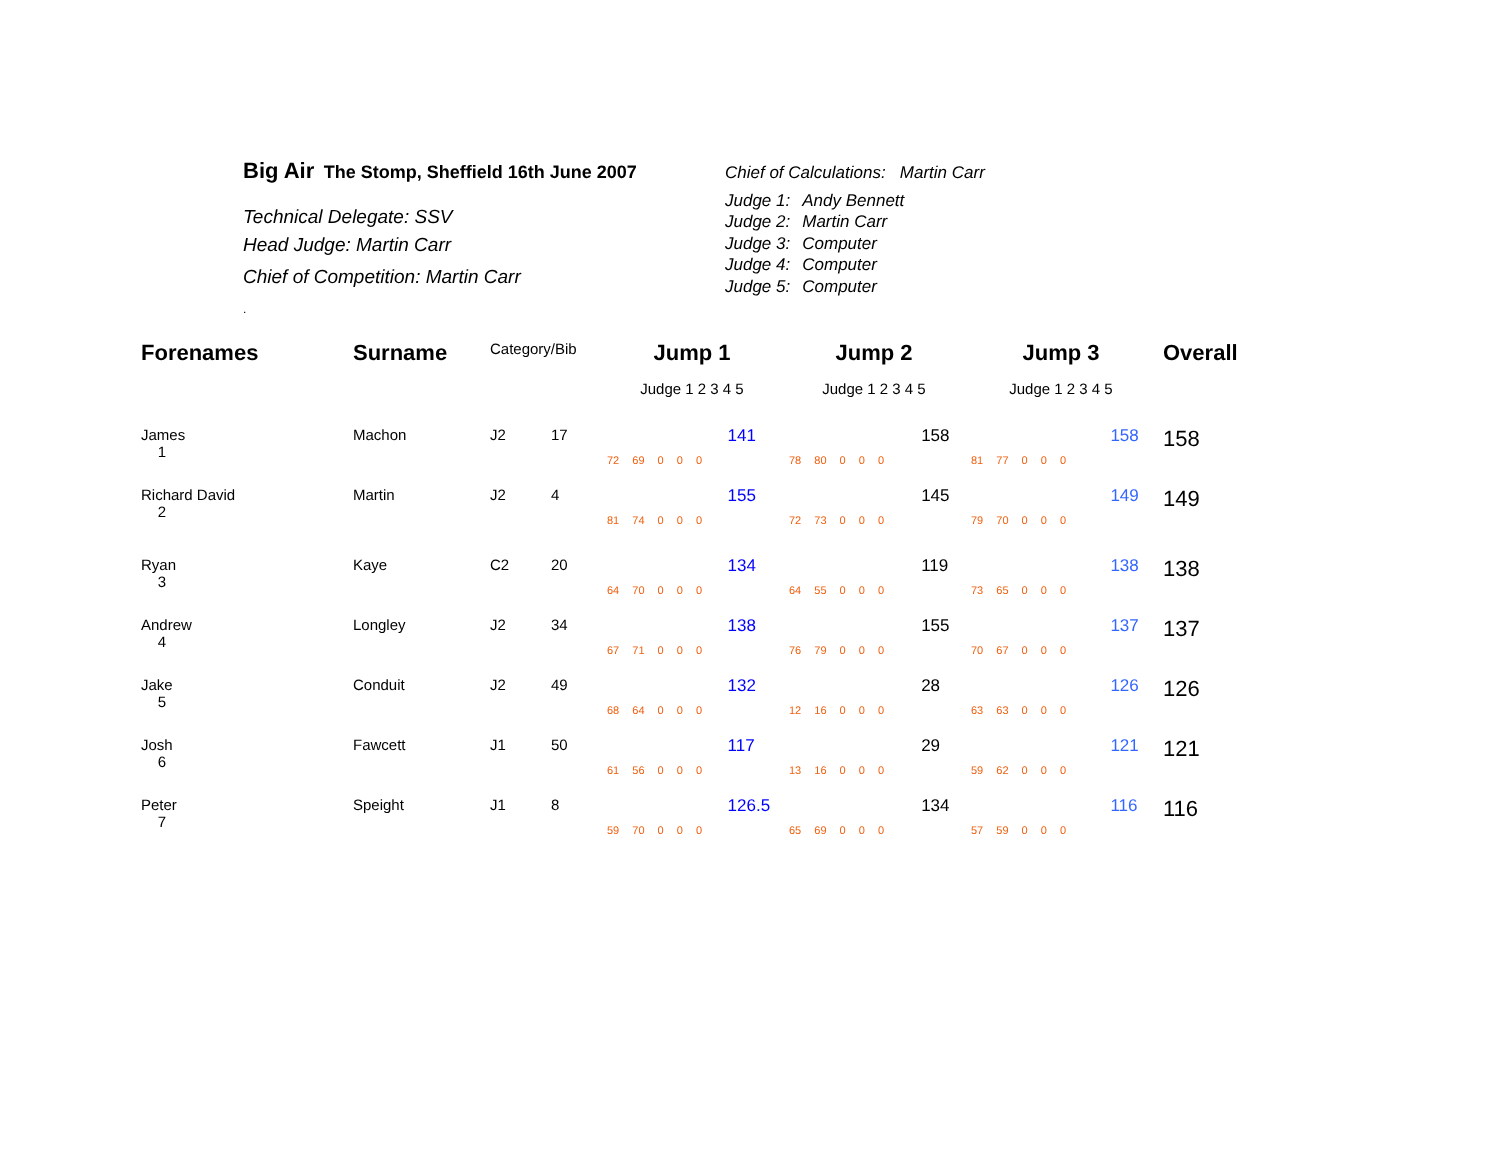Big Air The Stomp, Sheffield 16th June 2007
Technical Delegate: SSV
Head Judge: Martin Carr
Chief of Competition: Martin Carr
.
Chief of Calculations: Martin Carr
| Judge 1: | Andy Bennett |
| Judge 2: | Martin Carr |
| Judge 3: | Computer |
| Judge 4: | Computer |
| Judge 5: | Computer |
| Forenames | Surname | Category/Bib | | Jump 1 | | Jump 2 | | Jump 3 | | Overall |
| --- | --- | --- | --- | --- | --- | --- | --- | --- | --- | --- |
| | | | | Judge 1 2 3 4 5 | | Judge 1 2 3 4 5 | | Judge 1 2 3 4 5 | | |
| James 1 | Machon | J2 | 17 | 72 69 0 0 0 | 141 | 78 80 0 0 0 | 158 | 81 77 0 0 0 | 158 | 158 |
| Richard David 2 | Martin | J2 | 4 | 81 74 0 0 0 | 155 | 72 73 0 0 0 | 145 | 79 70 0 0 0 | 149 | 149 |
| Ryan 3 | Kaye | C2 | 20 | 64 70 0 0 0 | 134 | 64 55 0 0 0 | 119 | 73 65 0 0 0 | 138 | 138 |
| Andrew 4 | Longley | J2 | 34 | 67 71 0 0 0 | 138 | 76 79 0 0 0 | 155 | 70 67 0 0 0 | 137 | 137 |
| Jake 5 | Conduit | J2 | 49 | 68 64 0 0 0 | 132 | 12 16 0 0 0 | 28 | 63 63 0 0 0 | 126 | 126 |
| Josh 6 | Fawcett | J1 | 50 | 61 56 0 0 0 | 117 | 13 16 0 0 0 | 29 | 59 62 0 0 0 | 121 | 121 |
| Peter 7 | Speight | J1 | 8 | 59 70 0 0 0 | 126.5 | 65 69 0 0 0 | 134 | 57 59 0 0 0 | 116 | 116 |